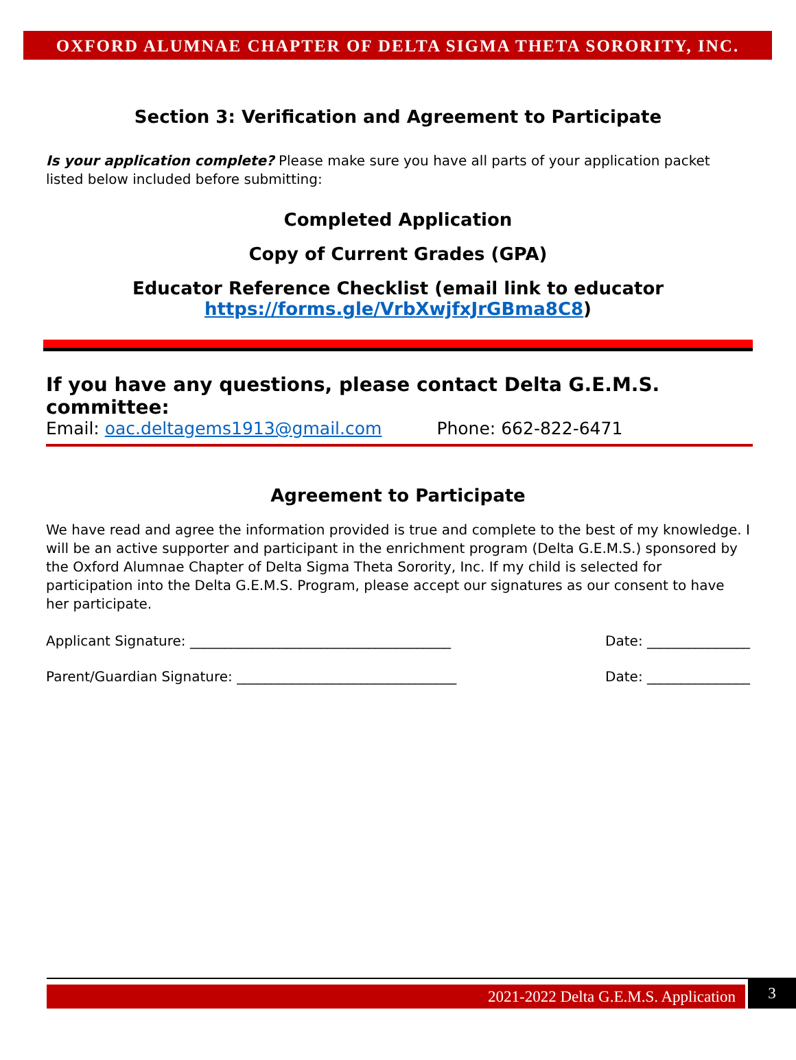OXFORD ALUMNAE CHAPTER OF DELTA SIGMA THETA SORORITY, INC.
Section 3: Verification and Agreement to Participate
Is your application complete? Please make sure you have all parts of your application packet listed below included before submitting:
Completed Application
Copy of Current Grades (GPA)
Educator Reference Checklist (email link to educator
https://forms.gle/VrbXwjfxJrGBma8C8)
If you have any questions, please contact Delta G.E.M.S. committee:
Email: oac.deltagems1913@gmail.com Phone: 662-822-6471
Agreement to Participate
We have read and agree the information provided is true and complete to the best of my knowledge. I will be an active supporter and participant in the enrichment program (Delta G.E.M.S.) sponsored by the Oxford Alumnae Chapter of Delta Sigma Theta Sorority, Inc. If my child is selected for participation into the Delta G.E.M.S. Program, please accept our signatures as our consent to have her participate.
Applicant Signature: ______________________________________ Date: _______________
Parent/Guardian Signature: ________________________________ Date: _______________
2021-2022 Delta G.E.M.S. Application
3